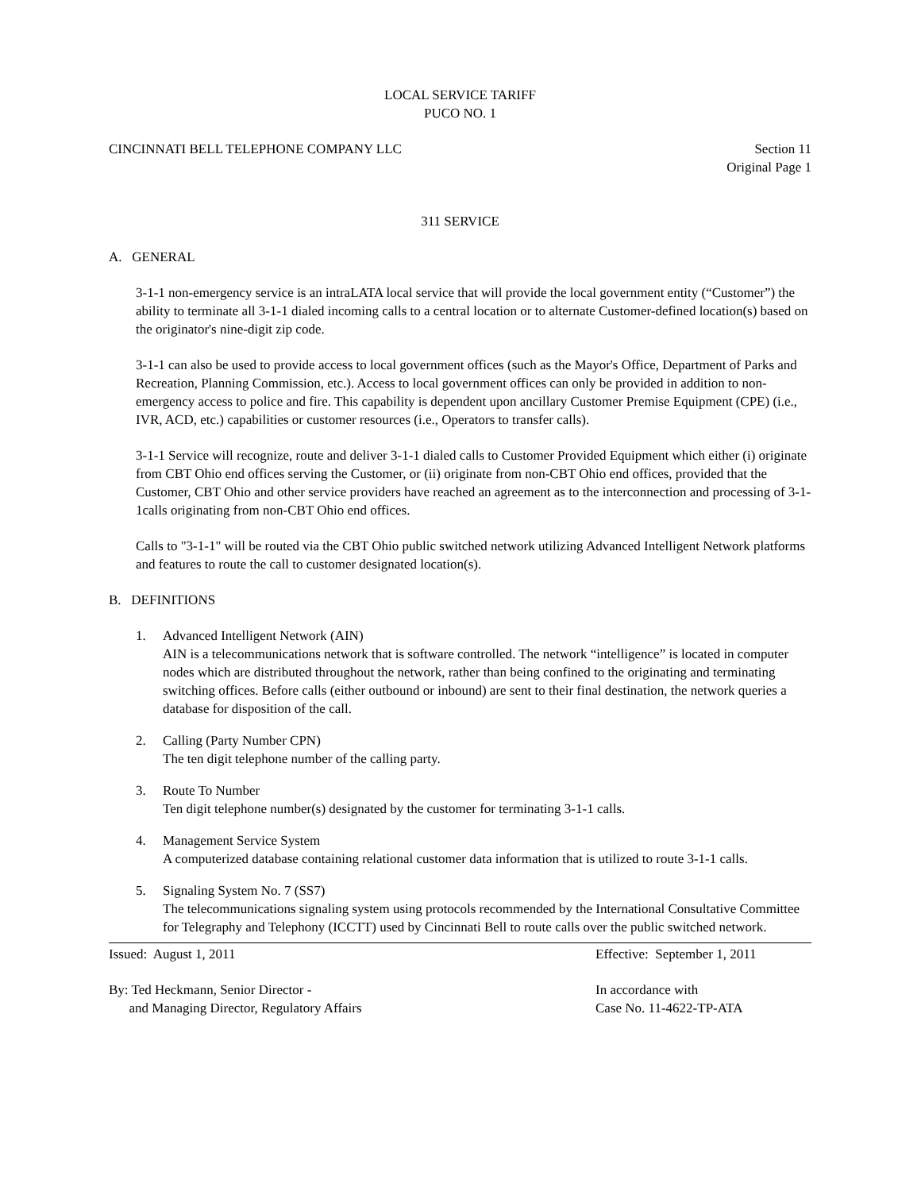LOCAL SERVICE TARIFF
PUCO NO. 1
CINCINNATI BELL TELEPHONE COMPANY LLC Section 11
Original Page 1
311 SERVICE
A. GENERAL
3-1-1 non-emergency service is an intraLATA local service that will provide the local government entity (“Customer”) the ability to terminate all 3-1-1 dialed incoming calls to a central location or to alternate Customer-defined location(s) based on the originator's nine-digit zip code.
3-1-1 can also be used to provide access to local government offices (such as the Mayor's Office, Department of Parks and Recreation, Planning Commission, etc.). Access to local government offices can only be provided in addition to non-emergency access to police and fire. This capability is dependent upon ancillary Customer Premise Equipment (CPE) (i.e., IVR, ACD, etc.) capabilities or customer resources (i.e., Operators to transfer calls).
3-1-1 Service will recognize, route and deliver 3-1-1 dialed calls to Customer Provided Equipment which either (i) originate from CBT Ohio end offices serving the Customer, or (ii) originate from non-CBT Ohio end offices, provided that the Customer, CBT Ohio and other service providers have reached an agreement as to the interconnection and processing of 3-1-1calls originating from non-CBT Ohio end offices.
Calls to "3-1-1" will be routed via the CBT Ohio public switched network utilizing Advanced Intelligent Network platforms and features to route the call to customer designated location(s).
B. DEFINITIONS
1. Advanced Intelligent Network (AIN)
AIN is a telecommunications network that is software controlled. The network “intelligence” is located in computer nodes which are distributed throughout the network, rather than being confined to the originating and terminating switching offices. Before calls (either outbound or inbound) are sent to their final destination, the network queries a database for disposition of the call.
2. Calling (Party Number CPN)
The ten digit telephone number of the calling party.
3. Route To Number
Ten digit telephone number(s) designated by the customer for terminating 3-1-1 calls.
4. Management Service System
A computerized database containing relational customer data information that is utilized to route 3-1-1 calls.
5. Signaling System No. 7 (SS7)
The telecommunications signaling system using protocols recommended by the International Consultative Committee for Telegraphy and Telephony (ICCTT) used by Cincinnati Bell to route calls over the public switched network.
Issued: August 1, 2011 Effective: September 1, 2011
By: Ted Heckmann, Senior Director -
and Managing Director, Regulatory Affairs In accordance with
Case No. 11-4622-TP-ATA